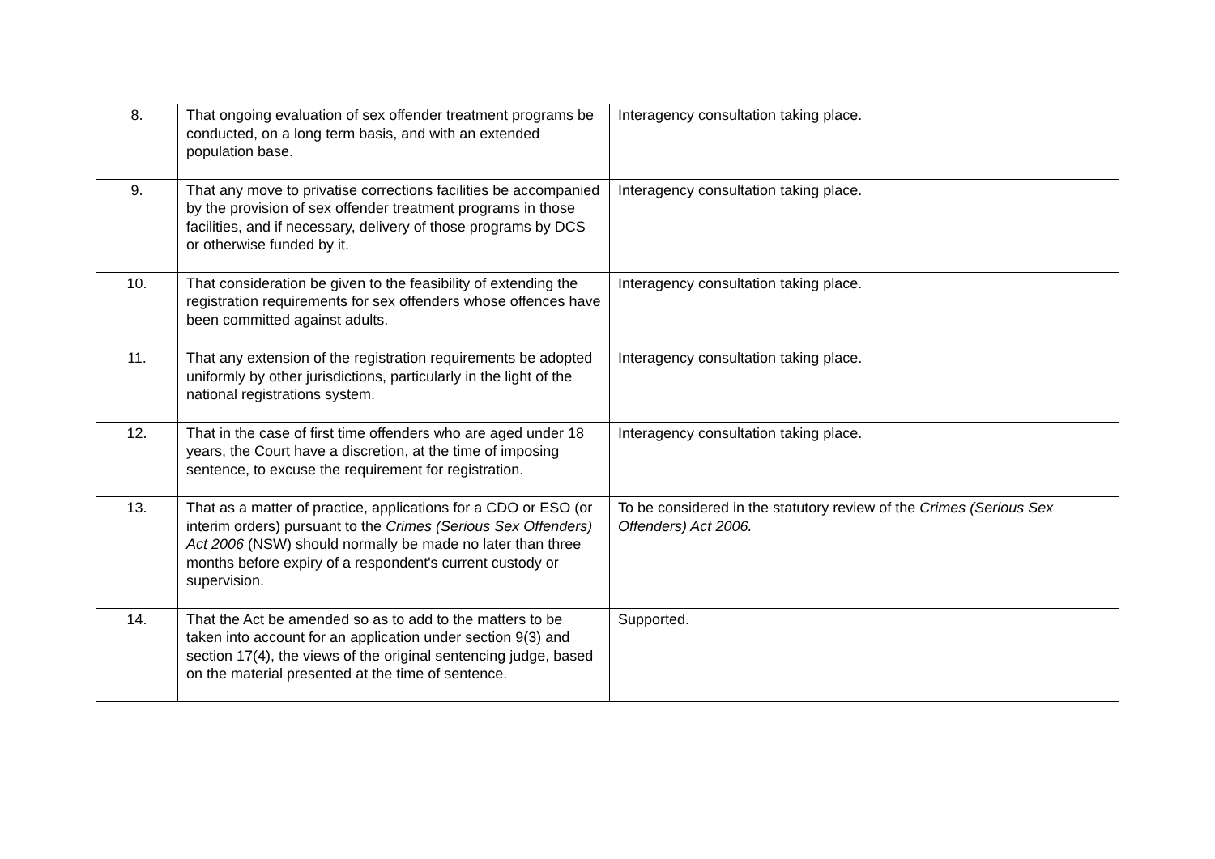| 8. | That ongoing evaluation of sex offender treatment programs be conducted, on a long term basis, and with an extended population base. | Interagency consultation taking place. |
| 9. | That any move to privatise corrections facilities be accompanied by the provision of sex offender treatment programs in those facilities, and if necessary, delivery of those programs by DCS or otherwise funded by it. | Interagency consultation taking place. |
| 10. | That consideration be given to the feasibility of extending the registration requirements for sex offenders whose offences have been committed against adults. | Interagency consultation taking place. |
| 11. | That any extension of the registration requirements be adopted uniformly by other jurisdictions, particularly in the light of the national registrations system. | Interagency consultation taking place. |
| 12. | That in the case of first time offenders who are aged under 18 years, the Court have a discretion, at the time of imposing sentence, to excuse the requirement for registration. | Interagency consultation taking place. |
| 13. | That as a matter of practice, applications for a CDO or ESO (or interim orders) pursuant to the Crimes (Serious Sex Offenders) Act 2006 (NSW) should normally be made no later than three months before expiry of a respondent's current custody or supervision. | To be considered in the statutory review of the Crimes (Serious Sex Offenders) Act 2006. |
| 14. | That the Act be amended so as to add to the matters to be taken into account for an application under section 9(3) and section 17(4), the views of the original sentencing judge, based on the material presented at the time of sentence. | Supported. |